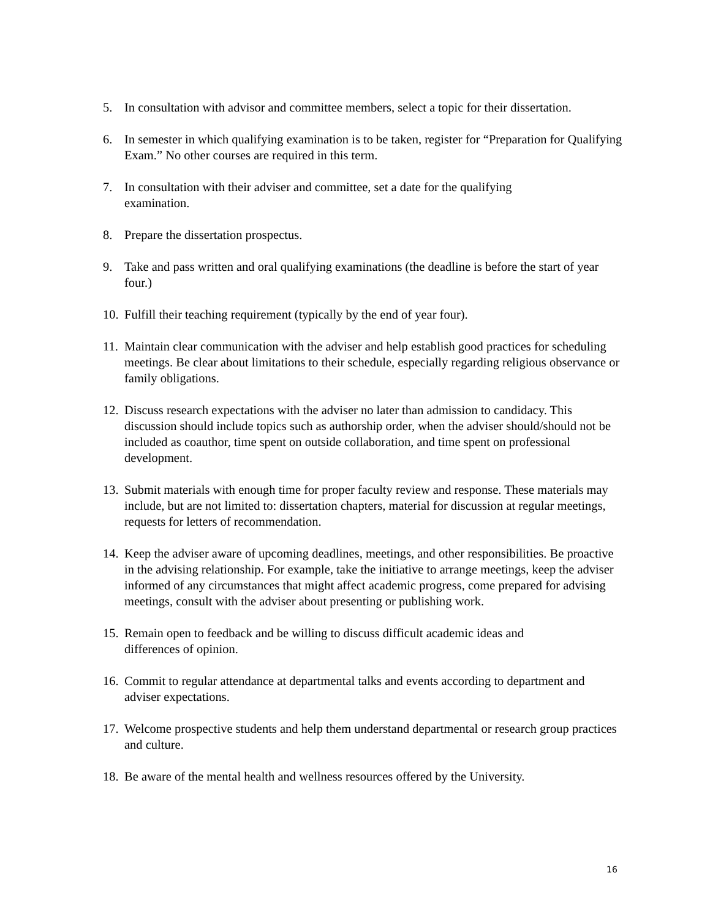5. In consultation with advisor and committee members, select a topic for their dissertation.
6. In semester in which qualifying examination is to be taken, register for “Preparation for Qualifying Exam.” No other courses are required in this term.
7. In consultation with their adviser and committee, set a date for the qualifying
examination.
8. Prepare the dissertation prospectus.
9. Take and pass written and oral qualifying examinations (the deadline is before the start of year four.)
10. Fulfill their teaching requirement (typically by the end of year four).
11. Maintain clear communication with the adviser and help establish good practices for scheduling meetings. Be clear about limitations to their schedule, especially regarding religious observance or family obligations.
12. Discuss research expectations with the adviser no later than admission to candidacy. This discussion should include topics such as authorship order, when the adviser should/should not be included as coauthor, time spent on outside collaboration, and time spent on professional development.
13. Submit materials with enough time for proper faculty review and response. These materials may include, but are not limited to: dissertation chapters, material for discussion at regular meetings, requests for letters of recommendation.
14. Keep the adviser aware of upcoming deadlines, meetings, and other responsibilities. Be proactive in the advising relationship. For example, take the initiative to arrange meetings, keep the adviser informed of any circumstances that might affect academic progress, come prepared for advising meetings, consult with the adviser about presenting or publishing work.
15. Remain open to feedback and be willing to discuss difficult academic ideas and
differences of opinion.
16. Commit to regular attendance at departmental talks and events according to department and adviser expectations.
17. Welcome prospective students and help them understand departmental or research group practices and culture.
18. Be aware of the mental health and wellness resources offered by the University.
16